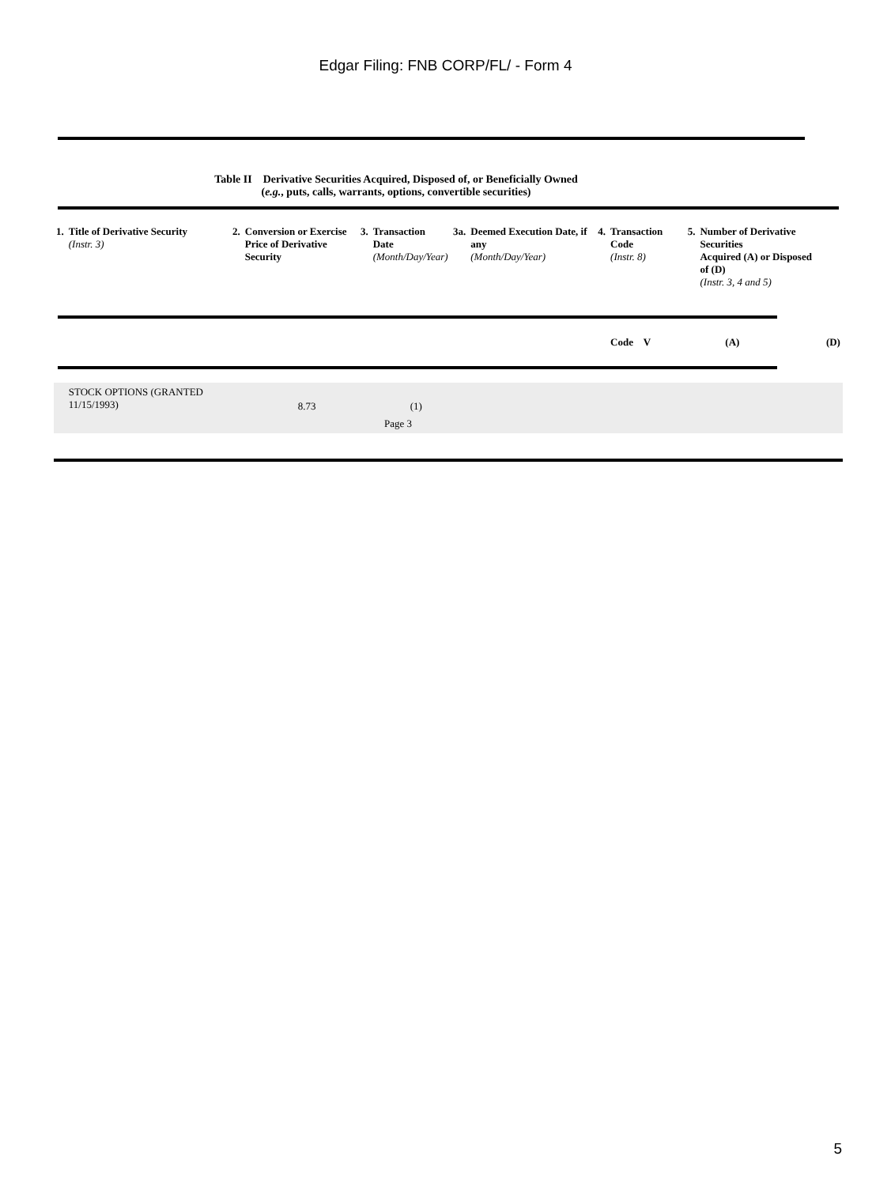Edgar Filing: FNB CORP/FL/ - Form 4
Table II Derivative Securities Acquired, Disposed of, or Beneficially Owned
(e.g., puts, calls, warrants, options, convertible securities)
| 1. | Title of Derivative Security (Instr. 3) | 2. | Conversion or Exercise Price of Derivative Security | 3. | Transaction Date (Month/Day/Year) | 3a. | Deemed Execution Date, if any (Month/Day/Year) | 4. | Transaction Code (Instr. 8) | 5. | Number of Derivative Securities Acquired (A) or Disposed of (D) (Instr. 3, 4 and 5) | | |
| --- | --- | --- | --- | --- | --- | --- | --- | --- | --- | --- | --- | --- | --- |
| | | | | | | | | | Code V | | | (A) | (D) |
| | STOCK OPTIONS (GRANTED 11/15/1993) | | 8.73 | | (1) | | | | | | | | |
| Page 3 | | | | | | | | | | | | | |
5